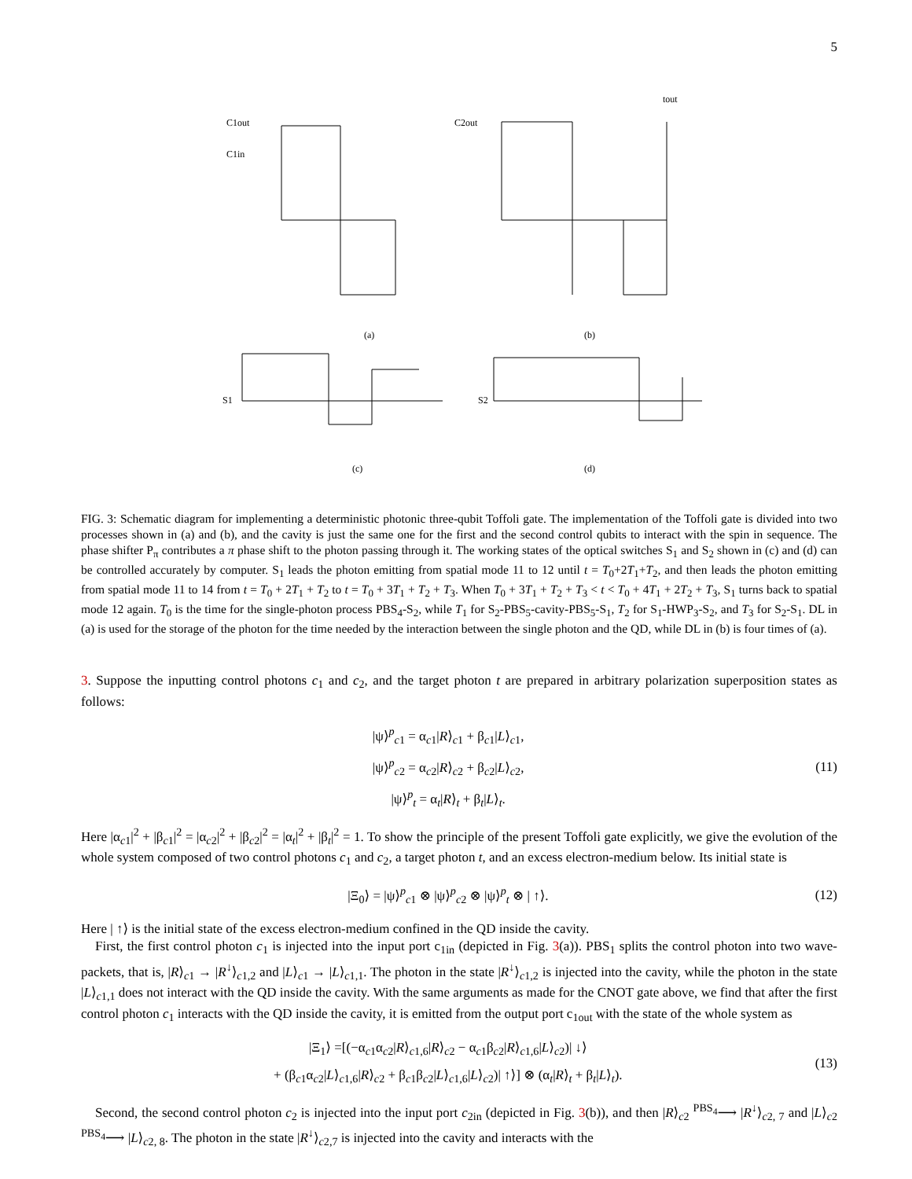5
C1in
C1out
(a)
C2out
tout
(b)
S1
(c)
S2
(d)
FIG. 3: Schematic diagram for implementing a deterministic photonic three-qubit Toffoli gate. The implementation of the Toffoli gate is divided into two processes shown in (a) and (b), and the cavity is just the same one for the first and the second control qubits to interact with the spin in sequence. The phase shifter P<sub>π</sub> contributes a π phase shift to the photon passing through it. The working states of the optical switches S<sub>1</sub> and S<sub>2</sub> shown in (c) and (d) can be controlled accurately by computer. S<sub>1</sub> leads the photon emitting from spatial mode 11 to 12 until t = T<sub>0</sub>+2T<sub>1</sub>+T<sub>2</sub>, and then leads the photon emitting from spatial mode 11 to 14 from t = T<sub>0</sub> + 2T<sub>1</sub> + T<sub>2</sub> to t = T<sub>0</sub> + 3T<sub>1</sub> + T<sub>2</sub> + T<sub>3</sub>. When T<sub>0</sub> + 3T<sub>1</sub> + T<sub>2</sub> + T<sub>3</sub> < t < T<sub>0</sub> + 4T<sub>1</sub> + 2T<sub>2</sub> + T<sub>3</sub>, S<sub>1</sub> turns back to spatial mode 12 again. T<sub>0</sub> is the time for the single-photon process PBS<sub>4</sub>-S<sub>2</sub>, while T<sub>1</sub> for S<sub>2</sub>-PBS<sub>5</sub>-cavity-PBS<sub>5</sub>-S<sub>1</sub>, T<sub>2</sub> for S<sub>1</sub>-HWP<sub>3</sub>-S<sub>2</sub>, and T<sub>3</sub> for S<sub>2</sub>-S<sub>1</sub>. DL in (a) is used for the storage of the photon for the time needed by the interaction between the single photon and the QD, while DL in (b) is four times of (a).
3. Suppose the inputting control photons c<sub>1</sub> and c<sub>2</sub>, and the target photon t are prepared in arbitrary polarization superposition states as follows:
|ψ⟩<sup>p</sup><sub>c1</sub> = α<sub>c1</sub>|R⟩<sub>c1</sub> + β<sub>c1</sub>|L⟩<sub>c1</sub>,
|ψ⟩<sup>p</sup><sub>c2</sub> = α<sub>c2</sub>|R⟩<sub>c2</sub> + β<sub>c2</sub>|L⟩<sub>c2</sub>,
|ψ⟩<sup>p</sup><sub>t</sub> = α<sub>t</sub>|R⟩<sub>t</sub> + β<sub>t</sub>|L⟩<sub>t</sub>.
(11)
Here |α<sub>c1</sub>|<sup>2</sup> + |β<sub>c1</sub>|<sup>2</sup> = |α<sub>c2</sub>|<sup>2</sup> + |β<sub>c2</sub>|<sup>2</sup> = |α<sub>t</sub>|<sup>2</sup> + |β<sub>t</sub>|<sup>2</sup> = 1. To show the principle of the present Toffoli gate explicitly, we give the evolution of the whole system composed of two control photons c<sub>1</sub> and c<sub>2</sub>, a target photon t, and an excess electron-medium below. Its initial state is
|Ξ<sub>0</sub>⟩ = |ψ⟩<sup>p</sup><sub>c1</sub> ⊗ |ψ⟩<sup>p</sup><sub>c2</sub> ⊗ |ψ⟩<sup>p</sup><sub>t</sub> ⊗ | ↑⟩.
(12)
Here | ↑⟩ is the initial state of the excess electron-medium confined in the QD inside the cavity.
First, the first control photon c<sub>1</sub> is injected into the input port c<sub>1in</sub> (depicted in Fig. 3(a)). PBS<sub>1</sub> splits the control photon into two wave-packets, that is, |R⟩<sub>c1</sub> → |R<sup>↓</sup>⟩<sub>c1,2</sub> and |L⟩<sub>c1</sub> → |L⟩<sub>c1,1</sub>. The photon in the state |R<sup>↓</sup>⟩<sub>c1,2</sub> is injected into the cavity, while the photon in the state |L⟩<sub>c1,1</sub> does not interact with the QD inside the cavity. With the same arguments as made for the CNOT gate above, we find that after the first control photon c<sub>1</sub> interacts with the QD inside the cavity, it is emitted from the output port c<sub>1out</sub> with the state of the whole system as
|Ξ<sub>1</sub>⟩ =[(−α<sub>c1</sub>α<sub>c2</sub>|R⟩<sub>c1,6</sub>|R⟩<sub>c2</sub> − α<sub>c1</sub>β<sub>c2</sub>|R⟩<sub>c1,6</sub>|L⟩<sub>c2</sub>)| ↓⟩
+ (β<sub>c1</sub>α<sub>c2</sub>|L⟩<sub>c1,6</sub>|R⟩<sub>c2</sub> + β<sub>c1</sub>β<sub>c2</sub>|L⟩<sub>c1,6</sub>|L⟩<sub>c2</sub>)| ↑⟩] ⊗ (α<sub>t</sub>|R⟩<sub>t</sub> + β<sub>t</sub>|L⟩<sub>t</sub>).
(13)
Second, the second control photon c<sub>2</sub> is injected into the input port c<sub>2in</sub> (depicted in Fig. 3(b)), and then |R⟩<sub>c2</sub> <sup>PBS<sub>4</sub></sup>⟶ |R<sup>↓</sup>⟩<sub>c2, 7</sub> and |L⟩<sub>c2</sub> <sup>PBS<sub>4</sub></sup>⟶ |L⟩<sub>c2, 8</sub>. The photon in the state |R<sup>↓</sup>⟩<sub>c2,7</sub> is injected into the cavity and interacts with the